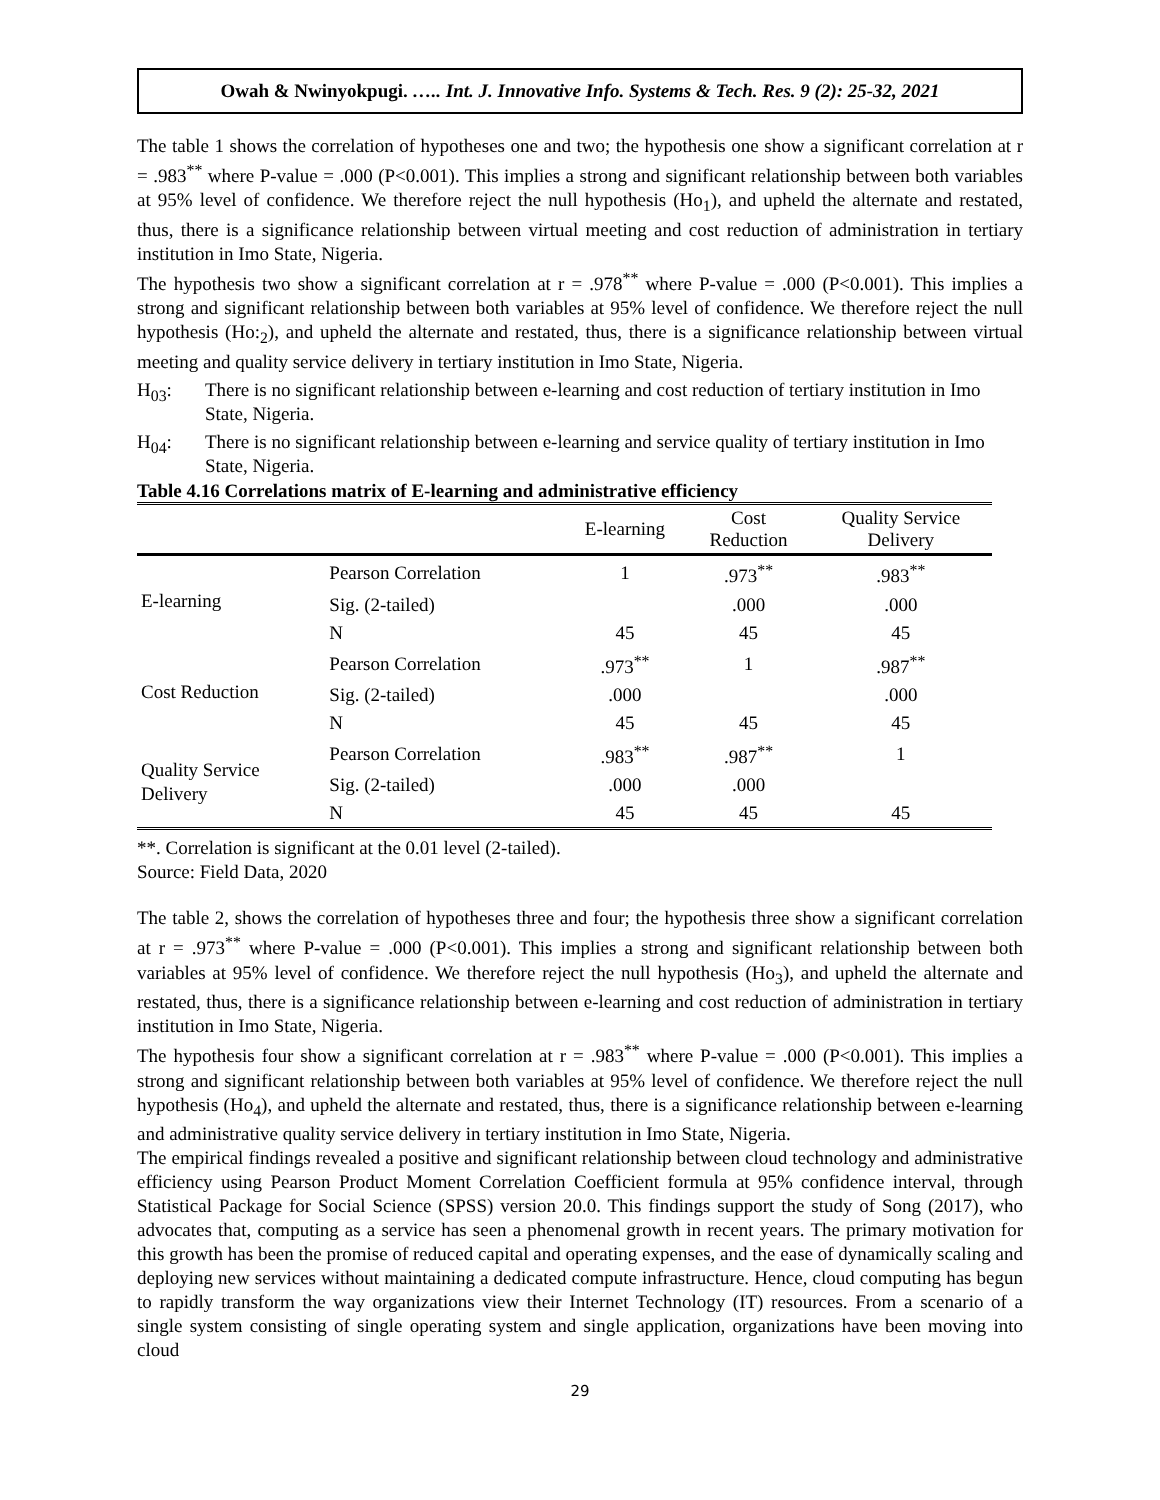Owah & Nwinyokpugi. ….. Int. J. Innovative Info. Systems & Tech. Res. 9 (2): 25-32, 2021
The table 1 shows the correlation of hypotheses one and two; the hypothesis one show a significant correlation at r = .983<sup>**</sup> where P-value = .000 (P<0.001). This implies a strong and significant relationship between both variables at 95% level of confidence. We therefore reject the null hypothesis (Ho<sub>1</sub>), and upheld the alternate and restated, thus, there is a significance relationship between virtual meeting and cost reduction of administration in tertiary institution in Imo State, Nigeria.
The hypothesis two show a significant correlation at r = .978<sup>**</sup> where P-value = .000 (P<0.001). This implies a strong and significant relationship between both variables at 95% level of confidence. We therefore reject the null hypothesis (Ho:<sub>2</sub>), and upheld the alternate and restated, thus, there is a significance relationship between virtual meeting and quality service delivery in tertiary institution in Imo State, Nigeria.
H<sub>03</sub>: There is no significant relationship between e-learning and cost reduction of tertiary institution in Imo State, Nigeria.
H<sub>04</sub>: There is no significant relationship between e-learning and service quality of tertiary institution in Imo State, Nigeria.
Table 4.16 Correlations matrix of E-learning and administrative efficiency
| | | E-learning | Cost Reduction | Quality Service Delivery |
| --- | --- | --- | --- | --- |
| E-learning | Pearson Correlation | 1 | .973<sup>**</sup> | .983<sup>**</sup> |
| | Sig. (2-tailed) | | .000 | .000 |
| | N | 45 | 45 | 45 |
| Cost Reduction | Pearson Correlation | .973<sup>**</sup> | 1 | .987<sup>**</sup> |
| | Sig. (2-tailed) | .000 | | .000 |
| | N | 45 | 45 | 45 |
| Quality Service Delivery | Pearson Correlation | .983<sup>**</sup> | .987<sup>**</sup> | 1 |
| | Sig. (2-tailed) | .000 | .000 | |
| | N | 45 | 45 | 45 |
**. Correlation is significant at the 0.01 level (2-tailed).
Source: Field Data, 2020
The table 2, shows the correlation of hypotheses three and four; the hypothesis three show a significant correlation at r = .973<sup>**</sup> where P-value = .000 (P<0.001). This implies a strong and significant relationship between both variables at 95% level of confidence. We therefore reject the null hypothesis (Ho<sub>3</sub>), and upheld the alternate and restated, thus, there is a significance relationship between e-learning and cost reduction of administration in tertiary institution in Imo State, Nigeria.
The hypothesis four show a significant correlation at r = .983<sup>**</sup> where P-value = .000 (P<0.001). This implies a strong and significant relationship between both variables at 95% level of confidence. We therefore reject the null hypothesis (Ho<sub>4</sub>), and upheld the alternate and restated, thus, there is a significance relationship between e-learning and administrative quality service delivery in tertiary institution in Imo State, Nigeria.
The empirical findings revealed a positive and significant relationship between cloud technology and administrative efficiency using Pearson Product Moment Correlation Coefficient formula at 95% confidence interval, through Statistical Package for Social Science (SPSS) version 20.0. This findings support the study of Song (2017), who advocates that, computing as a service has seen a phenomenal growth in recent years. The primary motivation for this growth has been the promise of reduced capital and operating expenses, and the ease of dynamically scaling and deploying new services without maintaining a dedicated compute infrastructure. Hence, cloud computing has begun to rapidly transform the way organizations view their Internet Technology (IT) resources. From a scenario of a single system consisting of single operating system and single application, organizations have been moving into cloud
29